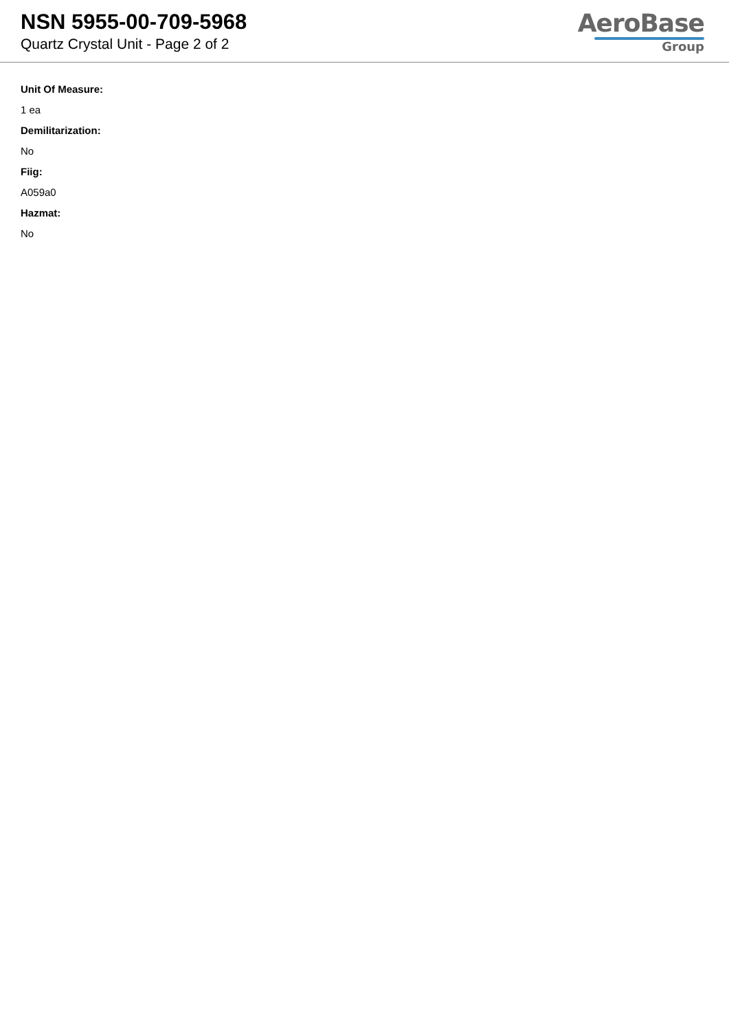NSN 5955-00-709-5968
Quartz Crystal Unit - Page 2 of 2
AeroBase
Group
Unit Of Measure:
1 ea
Demilitarization:
No
Fiig:
A059a0
Hazmat:
No